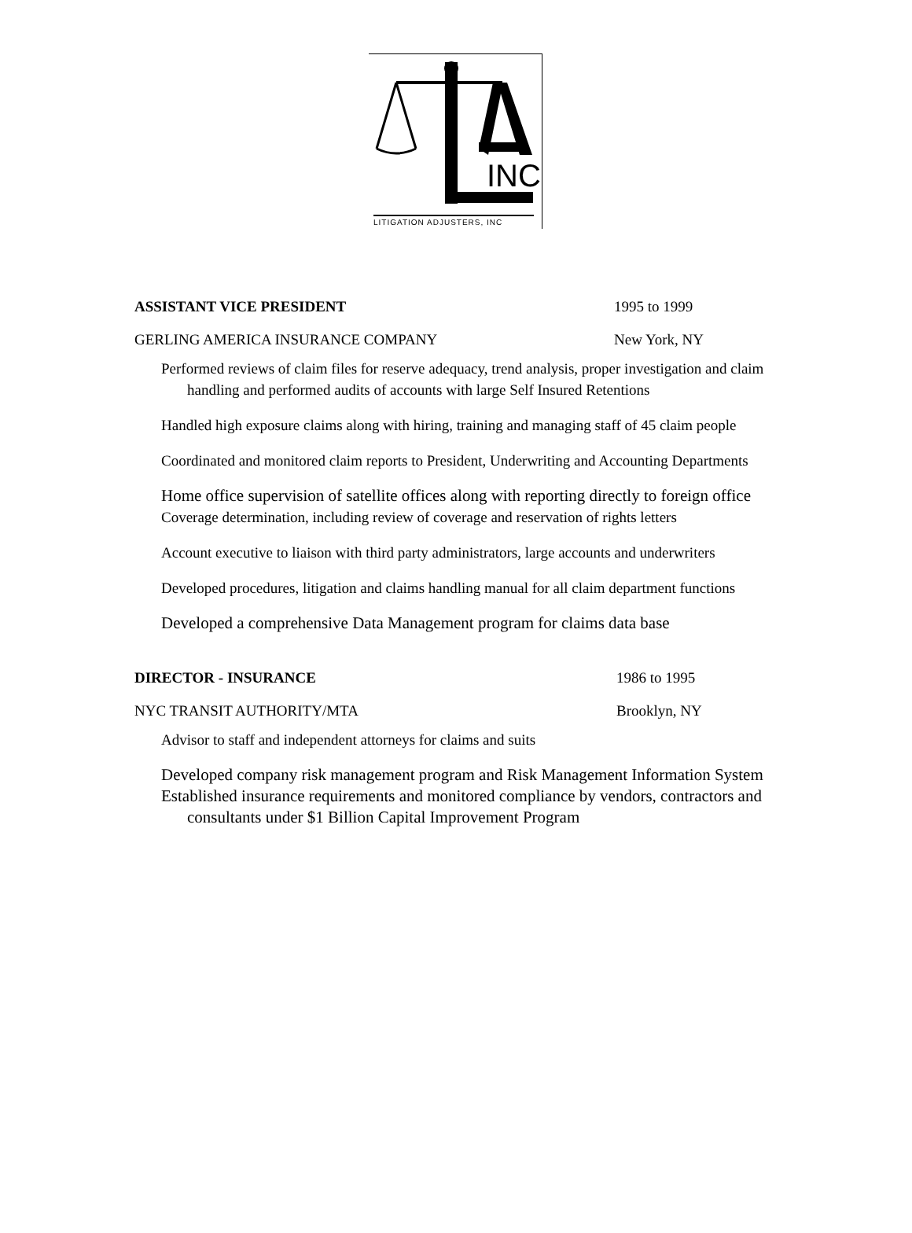INC
LITIGATION ADJUSTERS, INC
ASSISTANT VICE PRESIDENT 1995 to 1999
GERLING AMERICA INSURANCE COMPANY New York, NY
Performed reviews of claim files for reserve adequacy, trend analysis, proper investigation and claim handling and performed audits of accounts with large Self Insured Retentions
Handled high exposure claims along with hiring, training and managing staff of 45 claim people
Coordinated and monitored claim reports to President, Underwriting and Accounting Departments
Home office supervision of satellite offices along with reporting directly to foreign office
Coverage determination, including review of coverage and reservation of rights letters
Account executive to liaison with third party administrators, large accounts and underwriters
Developed procedures, litigation and claims handling manual for all claim department functions
Developed a comprehensive Data Management program for claims data base
DIRECTOR - INSURANCE 1986 to 1995
NYC TRANSIT AUTHORITY/MTA Brooklyn, NY
Advisor to staff and independent attorneys for claims and suits
Developed company risk management program and Risk Management Information System
Established insurance requirements and monitored compliance by vendors, contractors and consultants under $1 Billion Capital Improvement Program